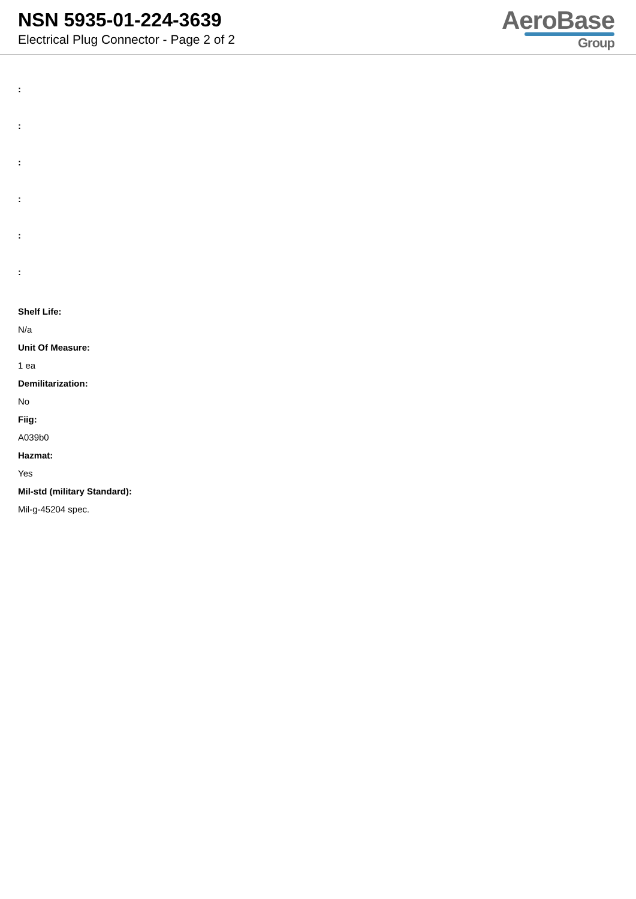NSN 5935-01-224-3639
Electrical Plug Connector - Page 2 of 2
AeroBase
Group
:
:
:
:
:
:
Shelf Life:
N/a
Unit Of Measure:
1 ea
Demilitarization:
No
Fiig:
A039b0
Hazmat:
Yes
Mil-std (military Standard):
Mil-g-45204 spec.